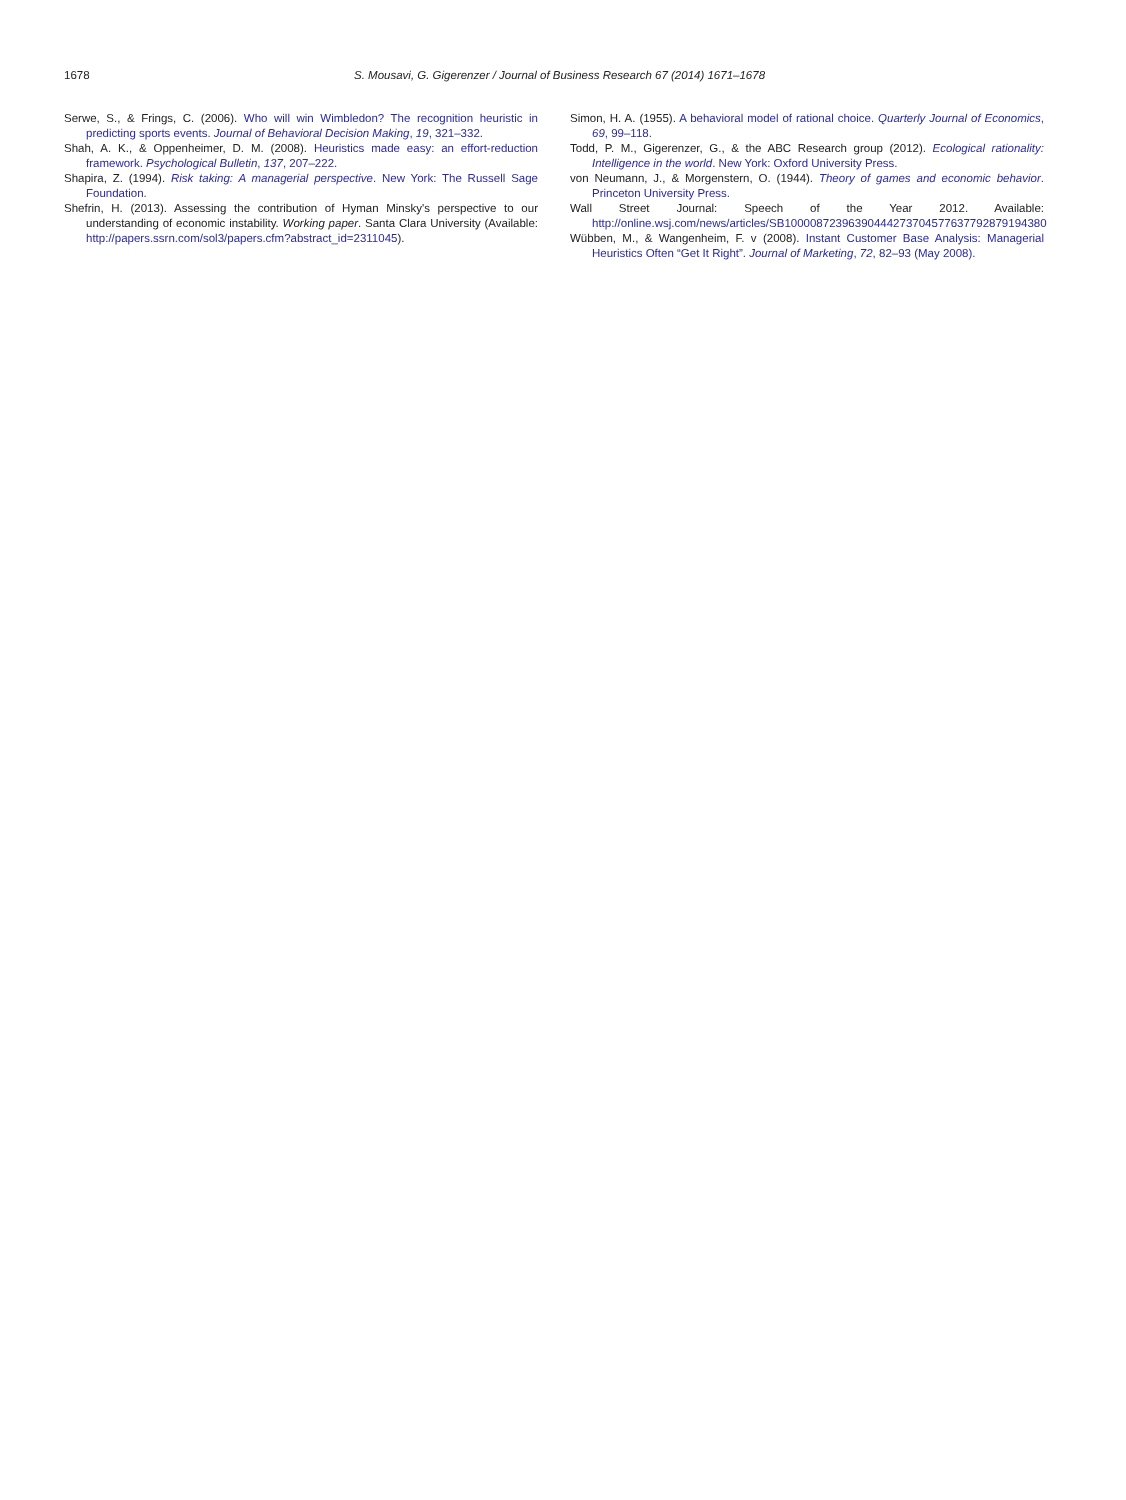1678 S. Mousavi, G. Gigerenzer / Journal of Business Research 67 (2014) 1671–1678
Serwe, S., & Frings, C. (2006). Who will win Wimbledon? The recognition heuristic in predicting sports events. Journal of Behavioral Decision Making, 19, 321–332.
Shah, A. K., & Oppenheimer, D. M. (2008). Heuristics made easy: an effort-reduction framework. Psychological Bulletin, 137, 207–222.
Shapira, Z. (1994). Risk taking: A managerial perspective. New York: The Russell Sage Foundation.
Shefrin, H. (2013). Assessing the contribution of Hyman Minsky's perspective to our understanding of economic instability. Working paper. Santa Clara University (Available: http://papers.ssrn.com/sol3/papers.cfm?abstract_id=2311045).
Simon, H. A. (1955). A behavioral model of rational choice. Quarterly Journal of Economics, 69, 99–118.
Todd, P. M., Gigerenzer, G., & the ABC Research group (2012). Ecological rationality: Intelligence in the world. New York: Oxford University Press.
von Neumann, J., & Morgenstern, O. (1944). Theory of games and economic behavior. Princeton University Press.
Wall Street Journal: Speech of the Year 2012. Available: http://online.wsj.com/news/articles/SB10000872396390444273704577637792879194380
Wübben, M., & Wangenheim, F. v (2008). Instant Customer Base Analysis: Managerial Heuristics Often “Get It Right”. Journal of Marketing, 72, 82–93 (May 2008).